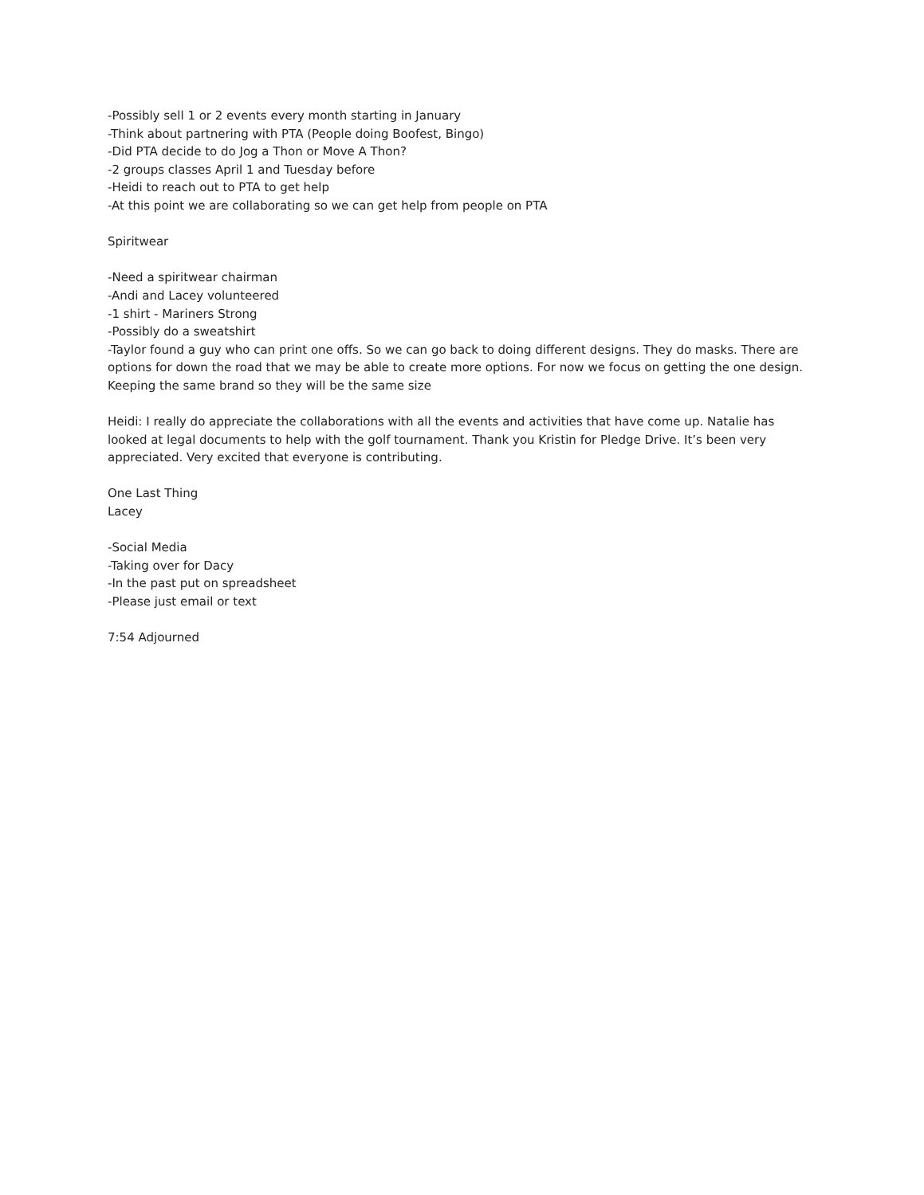-Possibly sell 1 or 2 events every month starting in January
-Think about partnering with PTA (People doing Boofest, Bingo)
-Did PTA decide to do Jog a Thon or Move A Thon?
-2 groups classes April 1 and Tuesday before
-Heidi to reach out to PTA to get help
-At this point we are collaborating so we can get help from people on PTA
Spiritwear
-Need a spiritwear chairman
-Andi and Lacey volunteered
-1 shirt - Mariners Strong
-Possibly do a sweatshirt
-Taylor found a guy who can print one offs. So we can go back to doing different designs. They do masks. There are options for down the road that we may be able to create more options. For now we focus on getting the one design. Keeping the same brand so they will be the same size
Heidi: I really do appreciate the collaborations with all the events and activities that have come up. Natalie has looked at legal documents to help with the golf tournament. Thank you Kristin for Pledge Drive. It’s been very appreciated. Very excited that everyone is contributing.
One Last Thing
Lacey
-Social Media
-Taking over for Dacy
-In the past put on spreadsheet
-Please just email or text
7:54 Adjourned